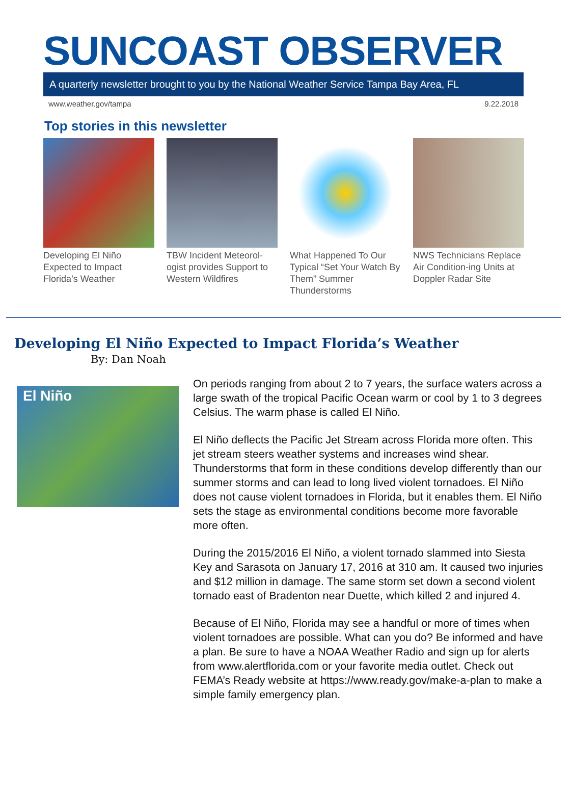SUNCOAST OBSERVER
A quarterly newsletter brought to you by the National Weather Service Tampa Bay Area, FL
www.weather.gov/tampa 9.22.2018
Top stories in this newsletter
Developing El Niño Expected to Impact Florida’s Weather
TBW Incident Meteorol-ogist provides Support to Western Wildfires
What Happened To Our Typical “Set Your Watch By Them” Summer Thunderstorms
NWS Technicians Replace Air Condition-ing Units at Doppler Radar Site
Developing El Niño Expected to Impact Florida’s Weather
By: Dan Noah
El Niño
On periods ranging from about 2 to 7 years, the surface waters across a large swath of the tropical Pacific Ocean warm or cool by 1 to 3 degrees Celsius. The warm phase is called El Niño.
El Niño deflects the Pacific Jet Stream across Florida more often. This jet stream steers weather systems and increases wind shear. Thunderstorms that form in these conditions develop differently than our summer storms and can lead to long lived violent tornadoes. El Niño does not cause violent tornadoes in Florida, but it enables them. El Niño sets the stage as environmental conditions become more favorable more often.
During the 2015/2016 El Niño, a violent tornado slammed into Siesta Key and Sarasota on January 17, 2016 at 310 am. It caused two injuries and $12 million in damage. The same storm set down a second violent tornado east of Bradenton near Duette, which killed 2 and injured 4.
Because of El Niño, Florida may see a handful or more of times when violent tornadoes are possible. What can you do? Be informed and have a plan. Be sure to have a NOAA Weather Radio and sign up for alerts from www.alertflorida.com or your favorite media outlet. Check out FEMA’s Ready website at https://www.ready.gov/make-a-plan to make a simple family emergency plan.